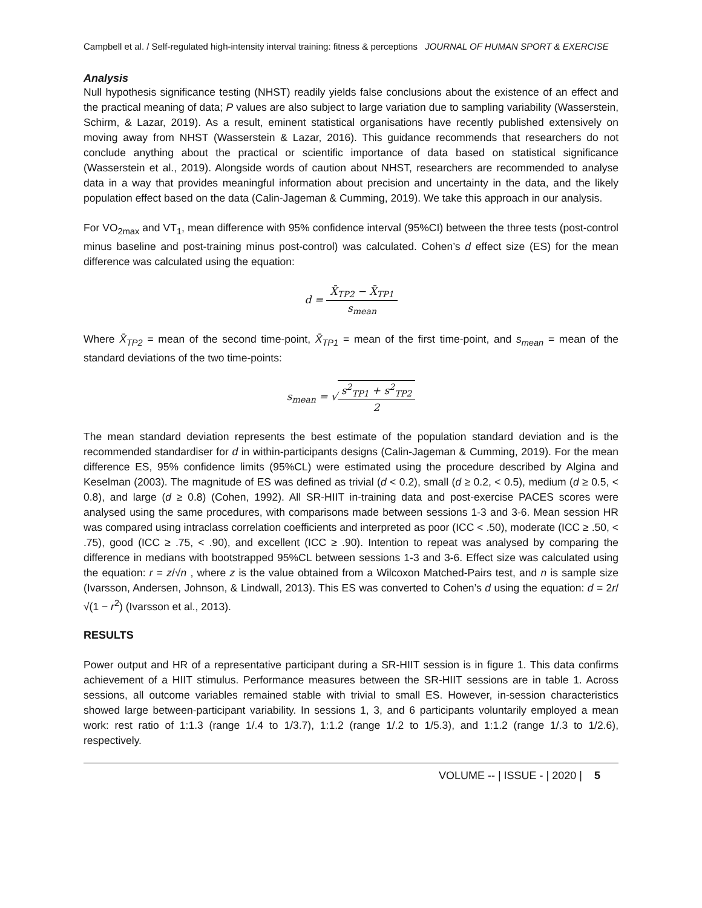Campbell et al. / Self-regulated high-intensity interval training: fitness & perceptions JOURNAL OF HUMAN SPORT & EXERCISE
Analysis
Null hypothesis significance testing (NHST) readily yields false conclusions about the existence of an effect and the practical meaning of data; P values are also subject to large variation due to sampling variability (Wasserstein, Schirm, & Lazar, 2019). As a result, eminent statistical organisations have recently published extensively on moving away from NHST (Wasserstein & Lazar, 2016). This guidance recommends that researchers do not conclude anything about the practical or scientific importance of data based on statistical significance (Wasserstein et al., 2019). Alongside words of caution about NHST, researchers are recommended to analyse data in a way that provides meaningful information about precision and uncertainty in the data, and the likely population effect based on the data (Calin-Jageman & Cumming, 2019). We take this approach in our analysis.
For VO<sub>2max</sub> and VT<sub>1</sub>, mean difference with 95% confidence interval (95%CI) between the three tests (post-control minus baseline and post-training minus post-control) was calculated. Cohen’s d effect size (ES) for the mean difference was calculated using the equation:
d = X̄<sub>TP2</sub> − X̄<sub>TP1</sub> s<sub>mean</sub>
Where X̄<sub>TP2</sub> = mean of the second time-point, X̄<sub>TP1</sub> = mean of the first time-point, and s<sub>mean</sub> = mean of the standard deviations of the two time-points:
s<sub>mean</sub> = √s<sup>2</sup><sub>TP1</sub> + s<sup>2</sup><sub>TP2</sub> 2
The mean standard deviation represents the best estimate of the population standard deviation and is the recommended standardiser for d in within-participants designs (Calin-Jageman & Cumming, 2019). For the mean difference ES, 95% confidence limits (95%CL) were estimated using the procedure described by Algina and Keselman (2003). The magnitude of ES was defined as trivial (d < 0.2), small (d ≥ 0.2, < 0.5), medium (d ≥ 0.5, < 0.8), and large (d ≥ 0.8) (Cohen, 1992). All SR-HIIT in-training data and post-exercise PACES scores were analysed using the same procedures, with comparisons made between sessions 1-3 and 3-6. Mean session HR was compared using intraclass correlation coefficients and interpreted as poor (ICC < .50), moderate (ICC ≥ .50, < .75), good (ICC ≥ .75, < .90), and excellent (ICC ≥ .90). Intention to repeat was analysed by comparing the difference in medians with bootstrapped 95%CL between sessions 1-3 and 3-6. Effect size was calculated using the equation: r = z/√n , where z is the value obtained from a Wilcoxon Matched-Pairs test, and n is sample size (Ivarsson, Andersen, Johnson, & Lindwall, 2013). This ES was converted to Cohen’s d using the equation: d = 2r/√(1 − r<sup>2</sup>) (Ivarsson et al., 2013).
RESULTS
Power output and HR of a representative participant during a SR-HIIT session is in figure 1. This data confirms achievement of a HIIT stimulus. Performance measures between the SR-HIIT sessions are in table 1. Across sessions, all outcome variables remained stable with trivial to small ES. However, in-session characteristics showed large between-participant variability. In sessions 1, 3, and 6 participants voluntarily employed a mean work: rest ratio of 1:1.3 (range 1/.4 to 1/3.7), 1:1.2 (range 1/.2 to 1/5.3), and 1:1.2 (range 1/.3 to 1/2.6), respectively.
VOLUME -- | ISSUE - | 2020 | 5